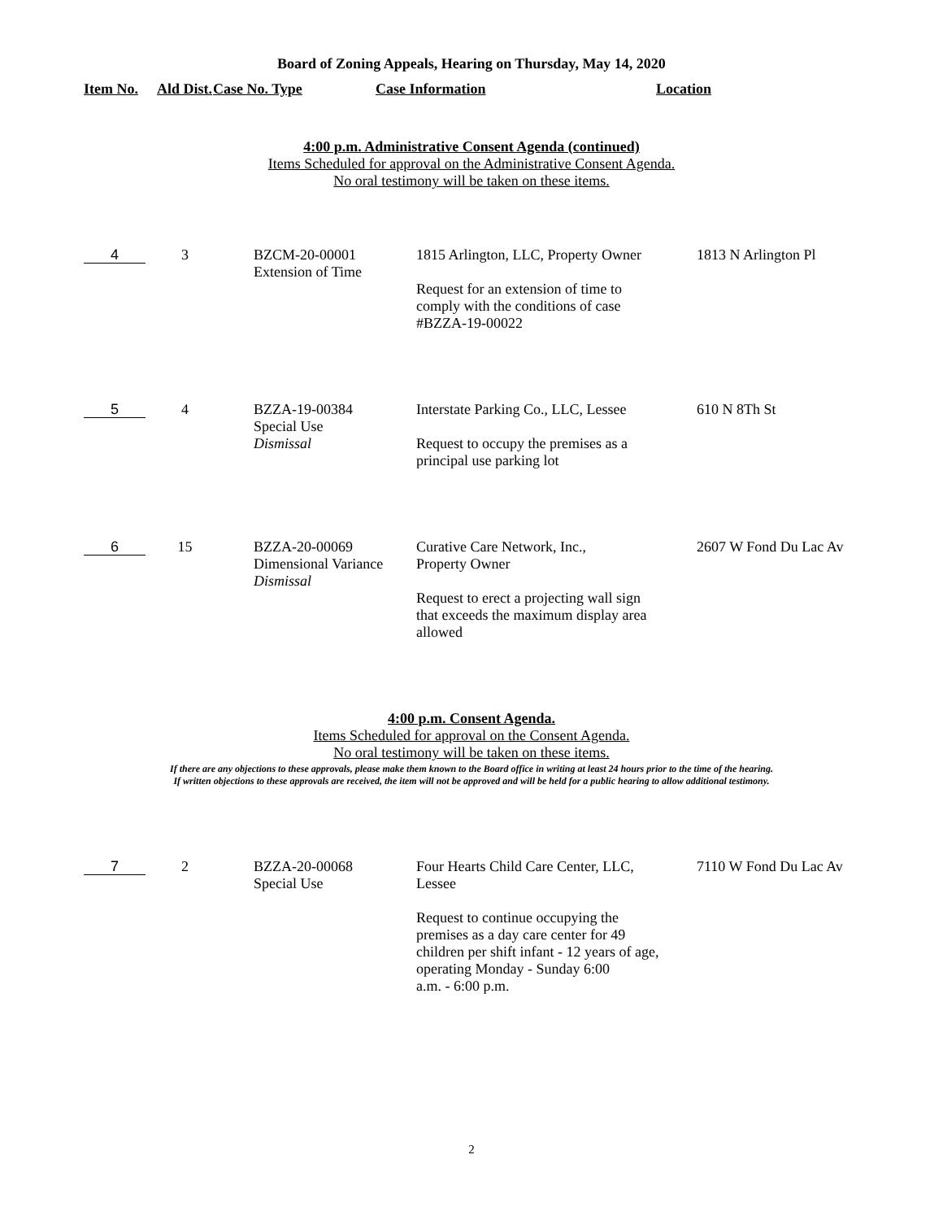Board of Zoning Appeals, Hearing on Thursday, May 14, 2020
| Item No. | Ald Dist. | Case No. Type | Case Information | Location |
| --- | --- | --- | --- | --- |
4:00 p.m. Administrative Consent Agenda (continued)
Items Scheduled for approval on the Administrative Consent Agenda.
No oral testimony will be taken on these items.
| 4 | 3 | BZCM-20-00001 Extension of Time | 1815 Arlington, LLC, Property Owner Request for an extension of time to comply with the conditions of case #BZZA-19-00022 | 1813 N Arlington Pl |
| 5 | 4 | BZZA-19-00384 Special Use Dismissal | Interstate Parking Co., LLC, Lessee Request to occupy the premises as a principal use parking lot | 610 N 8Th St |
| 6 | 15 | BZZA-20-00069 Dimensional Variance Dismissal | Curative Care Network, Inc., Property Owner Request to erect a projecting wall sign that exceeds the maximum display area allowed | 2607 W Fond Du Lac Av |
4:00 p.m. Consent Agenda.
Items Scheduled for approval on the Consent Agenda.
No oral testimony will be taken on these items.
If there are any objections to these approvals, please make them known to the Board office in writing at least 24 hours prior to the time of the hearing.
If written objections to these approvals are received, the item will not be approved and will be held for a public hearing to allow additional testimony.
| 7 | 2 | BZZA-20-00068 Special Use | Four Hearts Child Care Center, LLC, Lessee Request to continue occupying the premises as a day care center for 49 children per shift infant - 12 years of age, operating Monday - Sunday 6:00 a.m. - 6:00 p.m. | 7110 W Fond Du Lac Av |
2